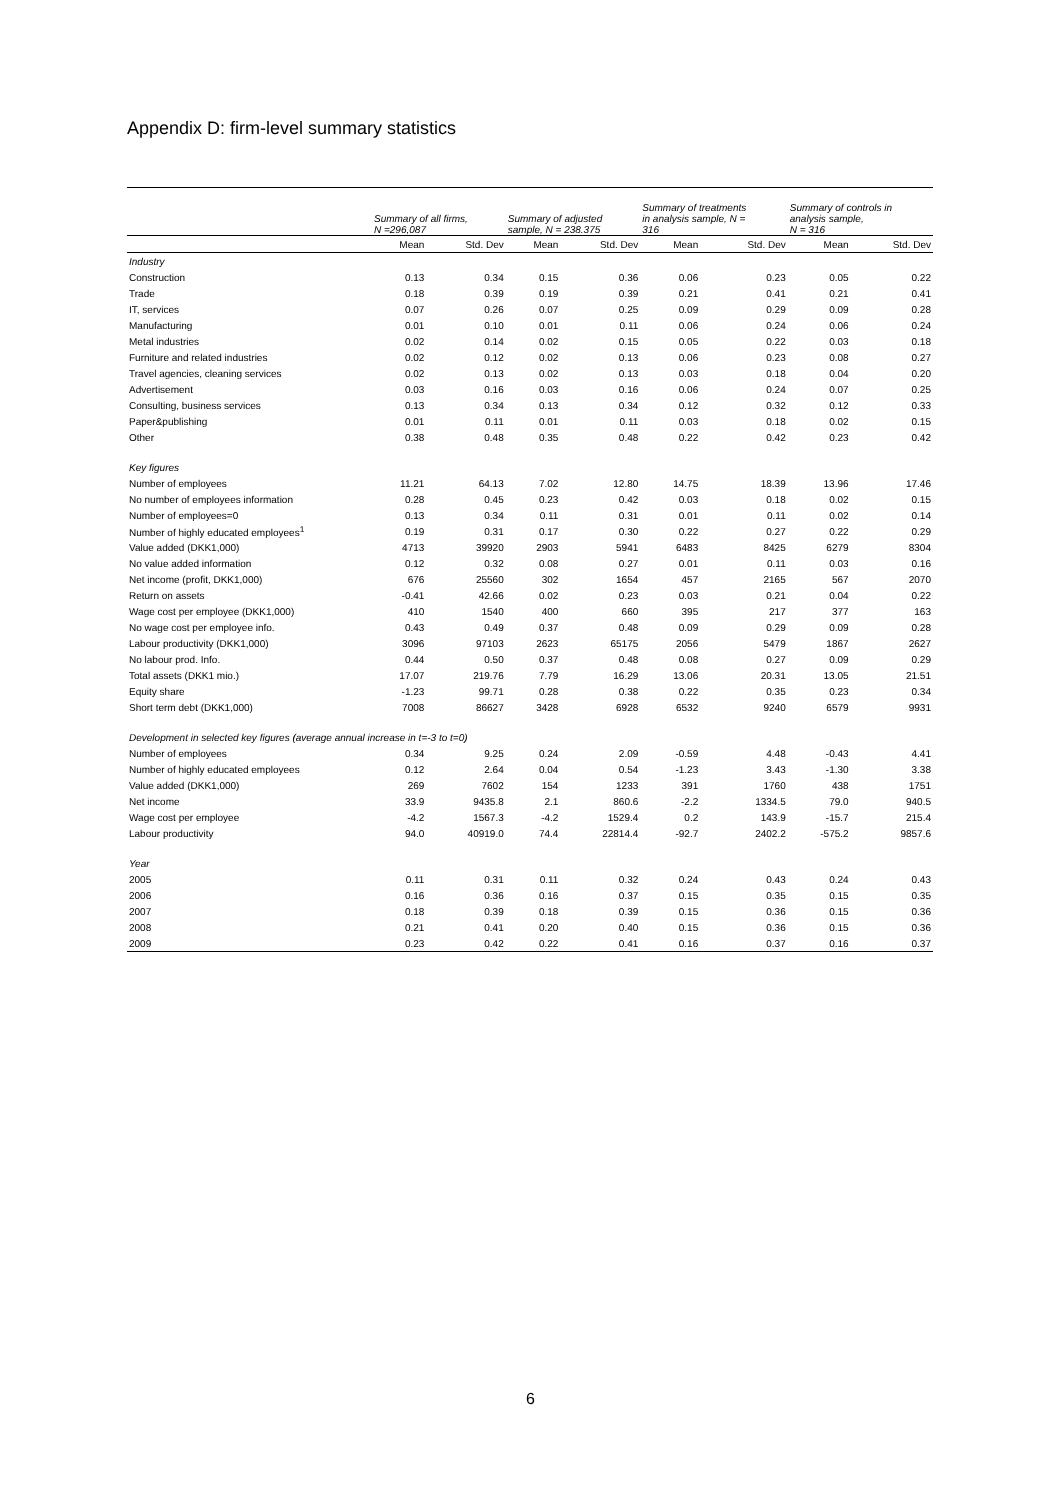Appendix D: firm-level summary statistics
| | Summary of all firms, N =296,087 | | Summary of adjusted sample, N = 238.375 | | Summary of treatments in analysis sample, N = 316 | | Summary of controls in analysis sample, N = 316 | |
| --- | --- | --- | --- | --- | --- | --- | --- | --- |
| | Mean | Std. Dev | Mean | Std. Dev | Mean | Std. Dev | Mean | Std. Dev |
| Industry | | | | | | | | |
| Construction | 0.13 | 0.34 | 0.15 | 0.36 | 0.06 | 0.23 | 0.05 | 0.22 |
| Trade | 0.18 | 0.39 | 0.19 | 0.39 | 0.21 | 0.41 | 0.21 | 0.41 |
| IT, services | 0.07 | 0.26 | 0.07 | 0.25 | 0.09 | 0.29 | 0.09 | 0.28 |
| Manufacturing | 0.01 | 0.10 | 0.01 | 0.11 | 0.06 | 0.24 | 0.06 | 0.24 |
| Metal industries | 0.02 | 0.14 | 0.02 | 0.15 | 0.05 | 0.22 | 0.03 | 0.18 |
| Furniture and related industries | 0.02 | 0.12 | 0.02 | 0.13 | 0.06 | 0.23 | 0.08 | 0.27 |
| Travel agencies, cleaning services | 0.02 | 0.13 | 0.02 | 0.13 | 0.03 | 0.18 | 0.04 | 0.20 |
| Advertisement | 0.03 | 0.16 | 0.03 | 0.16 | 0.06 | 0.24 | 0.07 | 0.25 |
| Consulting, business services | 0.13 | 0.34 | 0.13 | 0.34 | 0.12 | 0.32 | 0.12 | 0.33 |
| Paper&publishing | 0.01 | 0.11 | 0.01 | 0.11 | 0.03 | 0.18 | 0.02 | 0.15 |
| Other | 0.38 | 0.48 | 0.35 | 0.48 | 0.22 | 0.42 | 0.23 | 0.42 |
| Key figures | | | | | | | | |
| Number of employees | 11.21 | 64.13 | 7.02 | 12.80 | 14.75 | 18.39 | 13.96 | 17.46 |
| No number of employees information | 0.28 | 0.45 | 0.23 | 0.42 | 0.03 | 0.18 | 0.02 | 0.15 |
| Number of employees=0 | 0.13 | 0.34 | 0.11 | 0.31 | 0.01 | 0.11 | 0.02 | 0.14 |
| Number of highly educated employees<sup>1</sup> | 0.19 | 0.31 | 0.17 | 0.30 | 0.22 | 0.27 | 0.22 | 0.29 |
| Value added (DKK1,000) | 4713 | 39920 | 2903 | 5941 | 6483 | 8425 | 6279 | 8304 |
| No value added information | 0.12 | 0.32 | 0.08 | 0.27 | 0.01 | 0.11 | 0.03 | 0.16 |
| Net income (profit, DKK1,000) | 676 | 25560 | 302 | 1654 | 457 | 2165 | 567 | 2070 |
| Return on assets | -0.41 | 42.66 | 0.02 | 0.23 | 0.03 | 0.21 | 0.04 | 0.22 |
| Wage cost per employee (DKK1,000) | 410 | 1540 | 400 | 660 | 395 | 217 | 377 | 163 |
| No wage cost per employee info. | 0.43 | 0.49 | 0.37 | 0.48 | 0.09 | 0.29 | 0.09 | 0.28 |
| Labour productivity (DKK1,000) | 3096 | 97103 | 2623 | 65175 | 2056 | 5479 | 1867 | 2627 |
| No labour prod. Info. | 0.44 | 0.50 | 0.37 | 0.48 | 0.08 | 0.27 | 0.09 | 0.29 |
| Total assets (DKK1 mio.) | 17.07 | 219.76 | 7.79 | 16.29 | 13.06 | 20.31 | 13.05 | 21.51 |
| Equity share | -1.23 | 99.71 | 0.28 | 0.38 | 0.22 | 0.35 | 0.23 | 0.34 |
| Short term debt (DKK1,000) | 7008 | 86627 | 3428 | 6928 | 6532 | 9240 | 6579 | 9931 |
| Development in selected key figures (average annual increase in t=-3 to t=0) | | | | | | | | |
| Number of employees | 0.34 | 9.25 | 0.24 | 2.09 | -0.59 | 4.48 | -0.43 | 4.41 |
| Number of highly educated employees | 0.12 | 2.64 | 0.04 | 0.54 | -1.23 | 3.43 | -1.30 | 3.38 |
| Value added (DKK1,000) | 269 | 7602 | 154 | 1233 | 391 | 1760 | 438 | 1751 |
| Net income | 33.9 | 9435.8 | 2.1 | 860.6 | -2.2 | 1334.5 | 79.0 | 940.5 |
| Wage cost per employee | -4.2 | 1567.3 | -4.2 | 1529.4 | 0.2 | 143.9 | -15.7 | 215.4 |
| Labour productivity | 94.0 | 40919.0 | 74.4 | 22814.4 | -92.7 | 2402.2 | -575.2 | 9857.6 |
| Year | | | | | | | | |
| 2005 | 0.11 | 0.31 | 0.11 | 0.32 | 0.24 | 0.43 | 0.24 | 0.43 |
| 2006 | 0.16 | 0.36 | 0.16 | 0.37 | 0.15 | 0.35 | 0.15 | 0.35 |
| 2007 | 0.18 | 0.39 | 0.18 | 0.39 | 0.15 | 0.36 | 0.15 | 0.36 |
| 2008 | 0.21 | 0.41 | 0.20 | 0.40 | 0.15 | 0.36 | 0.15 | 0.36 |
| 2009 | 0.23 | 0.42 | 0.22 | 0.41 | 0.16 | 0.37 | 0.16 | 0.37 |
6